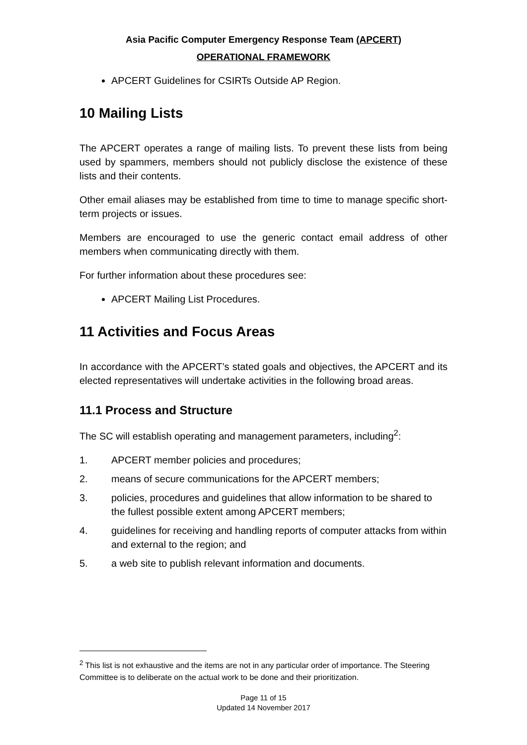Asia Pacific Computer Emergency Response Team (APCERT)
OPERATIONAL FRAMEWORK
APCERT Guidelines for CSIRTs Outside AP Region.
10 Mailing Lists
The APCERT operates a range of mailing lists. To prevent these lists from being used by spammers, members should not publicly disclose the existence of these lists and their contents.
Other email aliases may be established from time to time to manage specific short-term projects or issues.
Members are encouraged to use the generic contact email address of other members when communicating directly with them.
For further information about these procedures see:
APCERT Mailing List Procedures.
11 Activities and Focus Areas
In accordance with the APCERT’s stated goals and objectives, the APCERT and its elected representatives will undertake activities in the following broad areas.
11.1 Process and Structure
The SC will establish operating and management parameters, including<sup>2</sup>:
1. APCERT member policies and procedures;
2. means of secure communications for the APCERT members;
3. policies, procedures and guidelines that allow information to be shared to the fullest possible extent among APCERT members;
4. guidelines for receiving and handling reports of computer attacks from within and external to the region; and
5. a web site to publish relevant information and documents.
<sup>2</sup> This list is not exhaustive and the items are not in any particular order of importance. The Steering Committee is to deliberate on the actual work to be done and their prioritization.
Page 11 of 15
Updated 14 November 2017